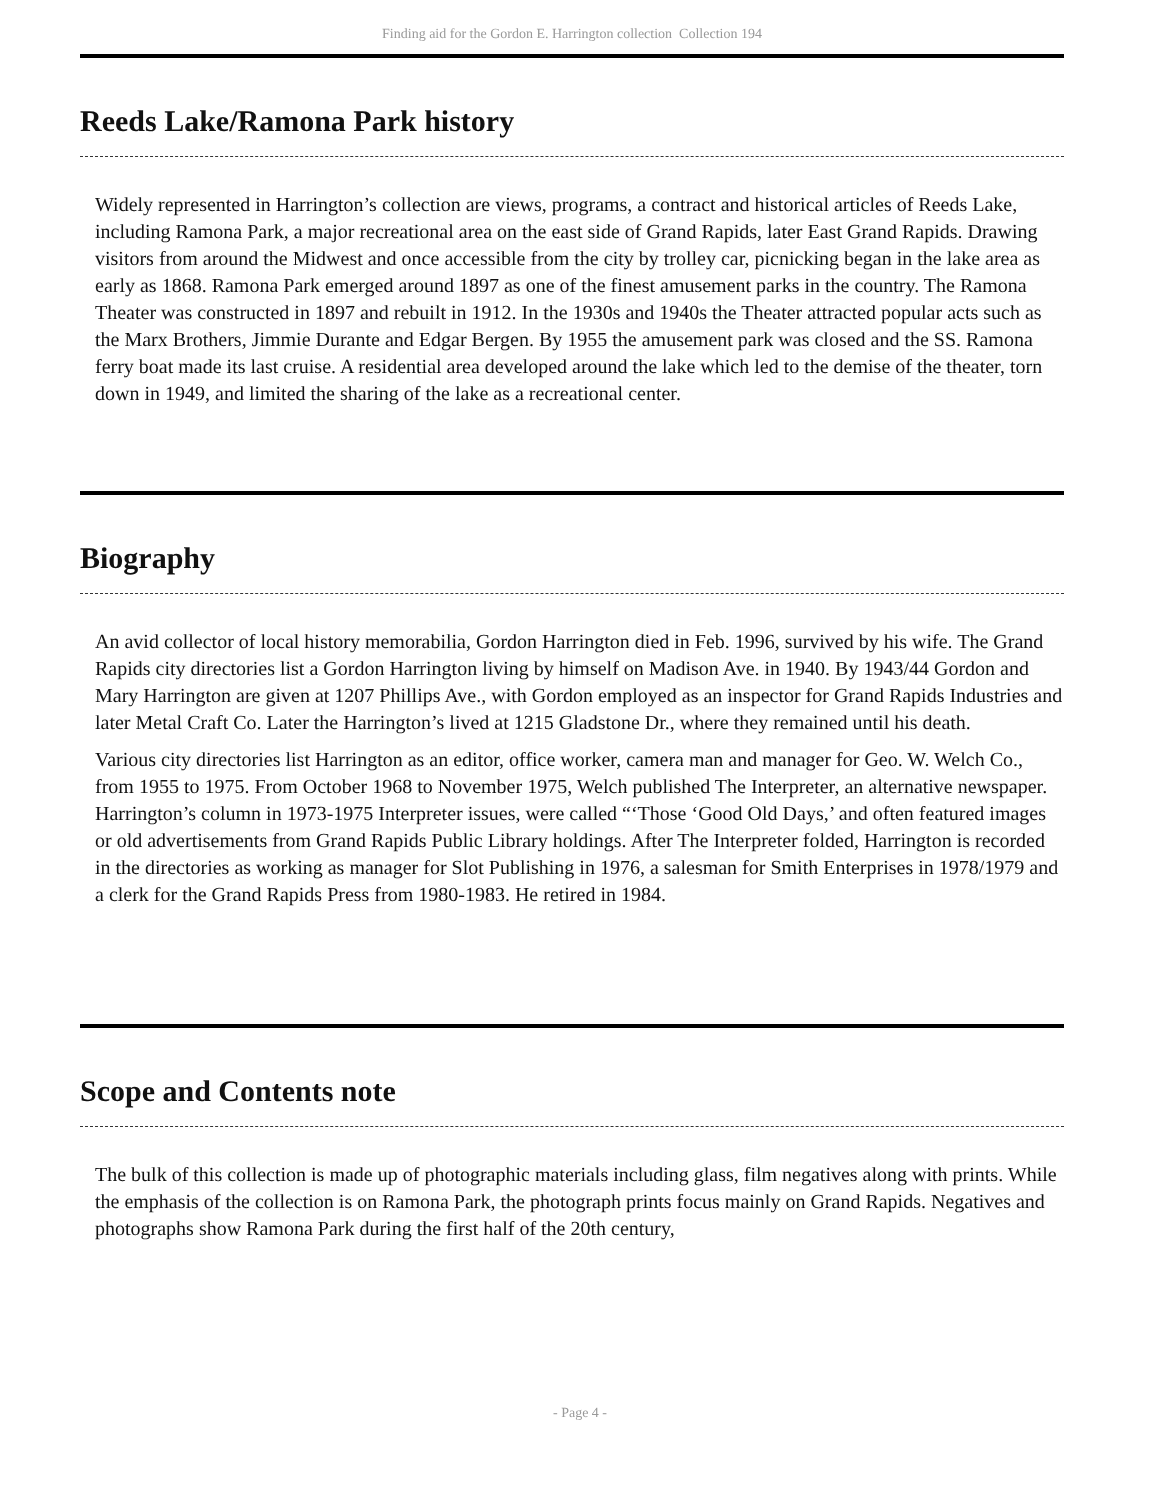Finding aid for the Gordon E. Harrington collection Collection 194
Reeds Lake/Ramona Park history
Widely represented in Harrington’s collection are views, programs, a contract and historical articles of Reeds Lake, including Ramona Park, a major recreational area on the east side of Grand Rapids, later East Grand Rapids. Drawing visitors from around the Midwest and once accessible from the city by trolley car, picnicking began in the lake area as early as 1868. Ramona Park emerged around 1897 as one of the finest amusement parks in the country. The Ramona Theater was constructed in 1897 and rebuilt in 1912. In the 1930s and 1940s the Theater attracted popular acts such as the Marx Brothers, Jimmie Durante and Edgar Bergen. By 1955 the amusement park was closed and the SS. Ramona ferry boat made its last cruise. A residential area developed around the lake which led to the demise of the theater, torn down in 1949, and limited the sharing of the lake as a recreational center.
Biography
An avid collector of local history memorabilia, Gordon Harrington died in Feb. 1996, survived by his wife. The Grand Rapids city directories list a Gordon Harrington living by himself on Madison Ave. in 1940. By 1943/44 Gordon and Mary Harrington are given at 1207 Phillips Ave., with Gordon employed as an inspector for Grand Rapids Industries and later Metal Craft Co. Later the Harrington’s lived at 1215 Gladstone Dr., where they remained until his death.
Various city directories list Harrington as an editor, office worker, camera man and manager for Geo. W. Welch Co., from 1955 to 1975. From October 1968 to November 1975, Welch published The Interpreter, an alternative newspaper. Harrington’s column in 1973-1975 Interpreter issues, were called “‘Those ‘Good Old Days,’ and often featured images or old advertisements from Grand Rapids Public Library holdings. After The Interpreter folded, Harrington is recorded in the directories as working as manager for Slot Publishing in 1976, a salesman for Smith Enterprises in 1978/1979 and a clerk for the Grand Rapids Press from 1980-1983. He retired in 1984.
Scope and Contents note
The bulk of this collection is made up of photographic materials including glass, film negatives along with prints. While the emphasis of the collection is on Ramona Park, the photograph prints focus mainly on Grand Rapids. Negatives and photographs show Ramona Park during the first half of the 20th century,
- Page 4 -